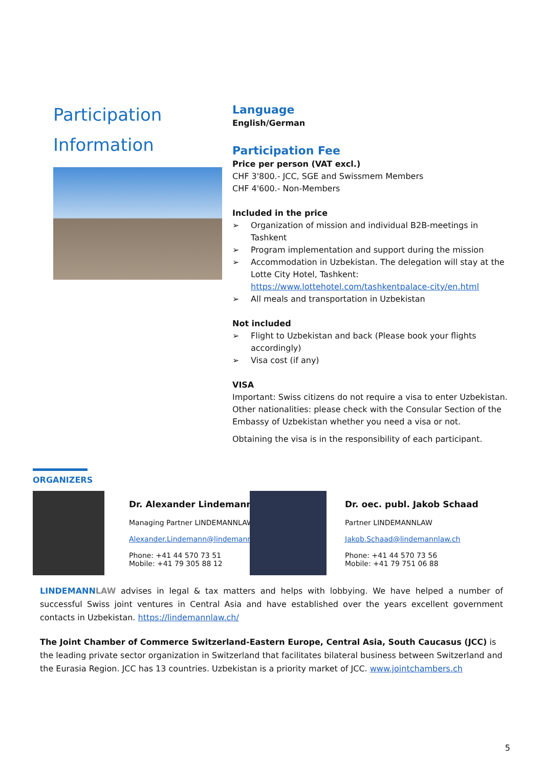Participation Information
Language
English/German
Participation Fee
Price per person (VAT excl.)
CHF 3'800.- JCC, SGE and Swissmem Members
CHF 4'600.- Non-Members
Included in the price
➢ Organization of mission and individual B2B-meetings in Tashkent
➢ Program implementation and support during the mission
➢ Accommodation in Uzbekistan. The delegation will stay at the Lotte City Hotel, Tashkent: https://www.lottehotel.com/tashkentpalace-city/en.html
➢ All meals and transportation in Uzbekistan
Not included
➢ Flight to Uzbekistan and back (Please book your flights accordingly)
➢ Visa cost (if any)
VISA
Important: Swiss citizens do not require a visa to enter Uzbekistan. Other nationalities: please check with the Consular Section of the Embassy of Uzbekistan whether you need a visa or not.
Obtaining the visa is in the responsibility of each participant.
ORGANIZERS
Dr. Alexander Lindemann
Managing Partner LINDEMANNLAW
Alexander.Lindemann@lindemannlaw.ch
Phone: +41 44 570 73 51
Mobile: +41 79 305 88 12
Dr. oec. publ. Jakob Schaad
Partner LINDEMANNLAW
Jakob.Schaad@lindemannlaw.ch
Phone: +41 44 570 73 56
Mobile: +41 79 751 06 88
LINDEMANN LAW advises in legal & tax matters and helps with lobbying. We have helped a number of successful Swiss joint ventures in Central Asia and have established over the years excellent government contacts in Uzbekistan. https://lindemannlaw.ch/
The Joint Chamber of Commerce Switzerland-Eastern Europe, Central Asia, South Caucasus (JCC) is the leading private sector organization in Switzerland that facilitates bilateral business between Switzerland and the Eurasia Region. JCC has 13 countries. Uzbekistan is a priority market of JCC. www.jointchambers.ch
5